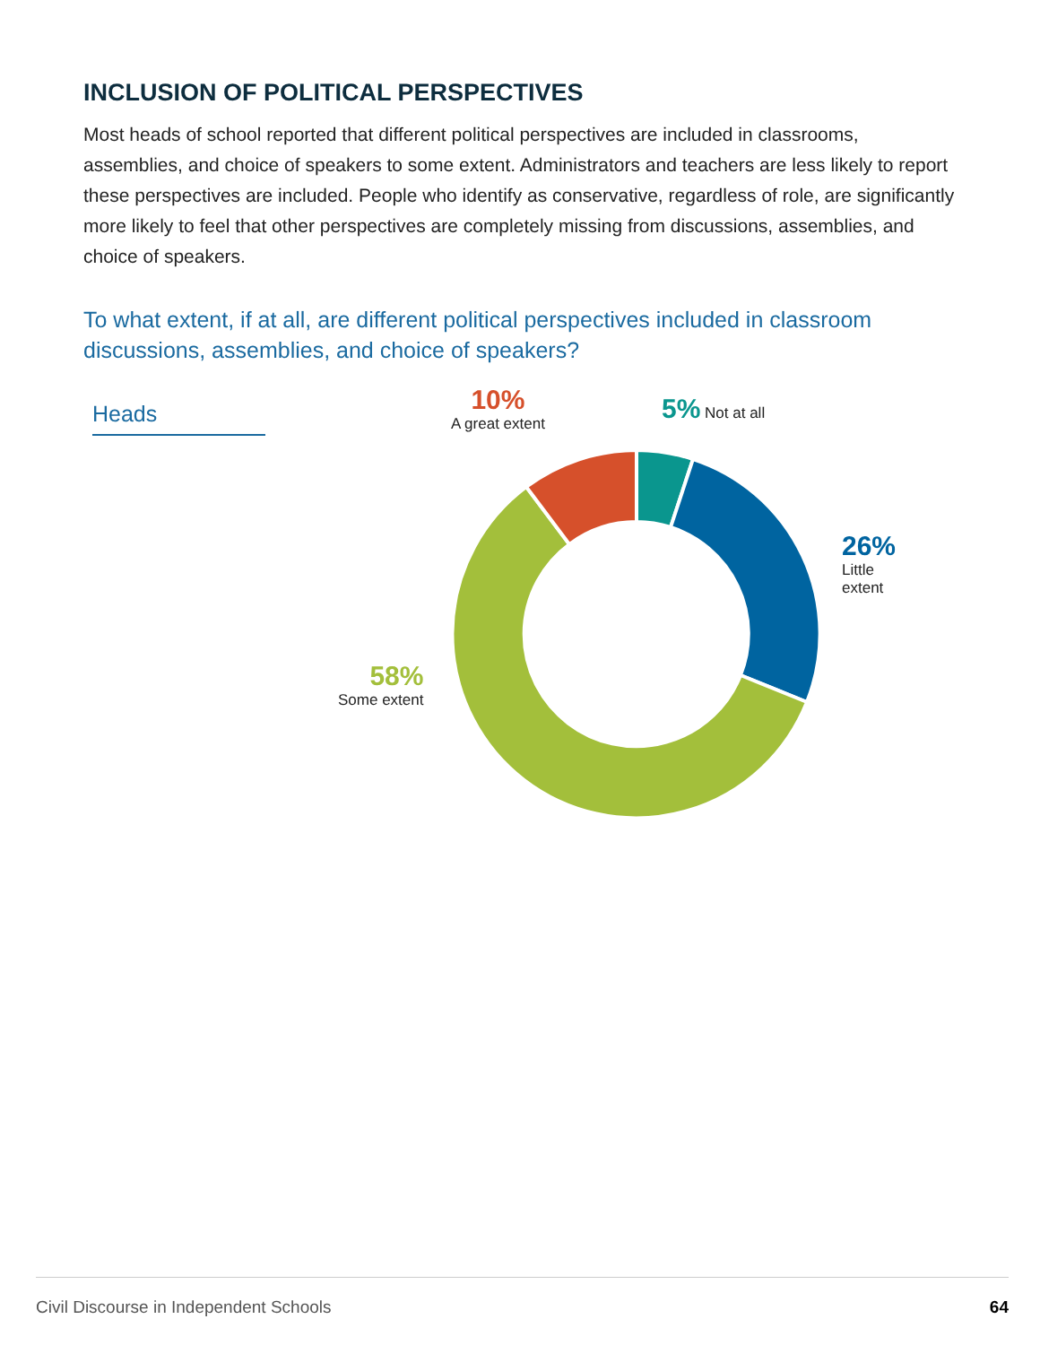INCLUSION OF POLITICAL PERSPECTIVES
Most heads of school reported that different political perspectives are included in classrooms, assemblies, and choice of speakers to some extent. Administrators and teachers are less likely to report these perspectives are included. People who identify as conservative, regardless of role, are significantly more likely to feel that other perspectives are completely missing from discussions, assemblies, and choice of speakers.
To what extent, if at all, are different political perspectives included in classroom discussions, assemblies, and choice of speakers?
Heads
10%
A great extent
5% Not at all
26%
Little
extent
58%
Some extent
Civil Discourse in Independent Schools 64